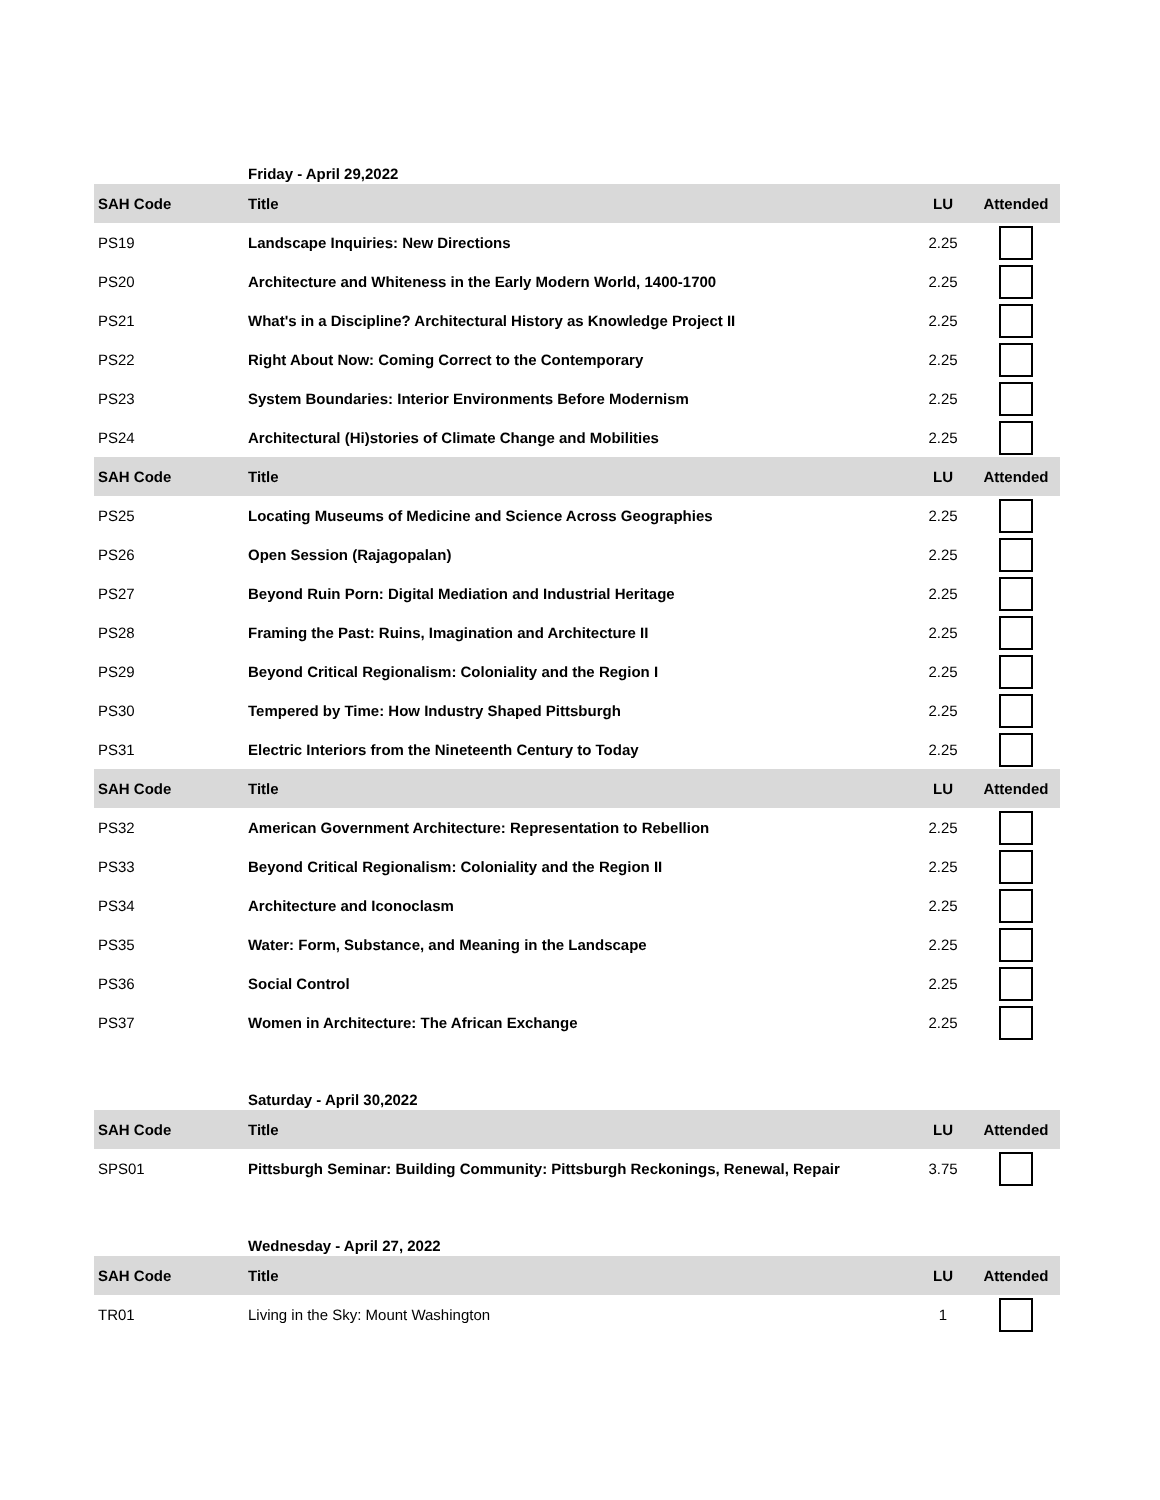Friday - April 29,2022
| SAH Code | Title | LU | Attended |
| --- | --- | --- | --- |
| PS19 | Landscape Inquiries: New Directions | 2.25 | |
| PS20 | Architecture and Whiteness in the Early Modern World, 1400-1700 | 2.25 | |
| PS21 | What's in a Discipline? Architectural History as Knowledge Project II | 2.25 | |
| PS22 | Right About Now: Coming Correct to the Contemporary | 2.25 | |
| PS23 | System Boundaries: Interior Environments Before Modernism | 2.25 | |
| PS24 | Architectural (Hi)stories of Climate Change and Mobilities | 2.25 | |
| SAH Code | Title | LU | Attended |
| PS25 | Locating Museums of Medicine and Science Across Geographies | 2.25 | |
| PS26 | Open Session (Rajagopalan) | 2.25 | |
| PS27 | Beyond Ruin Porn: Digital Mediation and Industrial Heritage | 2.25 | |
| PS28 | Framing the Past: Ruins, Imagination and Architecture II | 2.25 | |
| PS29 | Beyond Critical Regionalism: Coloniality and the Region I | 2.25 | |
| PS30 | Tempered by Time: How Industry Shaped Pittsburgh | 2.25 | |
| PS31 | Electric Interiors from the Nineteenth Century to Today | 2.25 | |
| SAH Code | Title | LU | Attended |
| PS32 | American Government Architecture: Representation to Rebellion | 2.25 | |
| PS33 | Beyond Critical Regionalism: Coloniality and the Region II | 2.25 | |
| PS34 | Architecture and Iconoclasm | 2.25 | |
| PS35 | Water: Form, Substance, and Meaning in the Landscape | 2.25 | |
| PS36 | Social Control | 2.25 | |
| PS37 | Women in Architecture: The African Exchange | 2.25 | |
Saturday - April 30,2022
| SAH Code | Title | LU | Attended |
| --- | --- | --- | --- |
| SPS01 | Pittsburgh Seminar: Building Community: Pittsburgh Reckonings, Renewal, Repair | 3.75 | |
Wednesday - April 27, 2022
| SAH Code | Title | LU | Attended |
| --- | --- | --- | --- |
| TR01 | Living in the Sky: Mount Washington | 1 | |